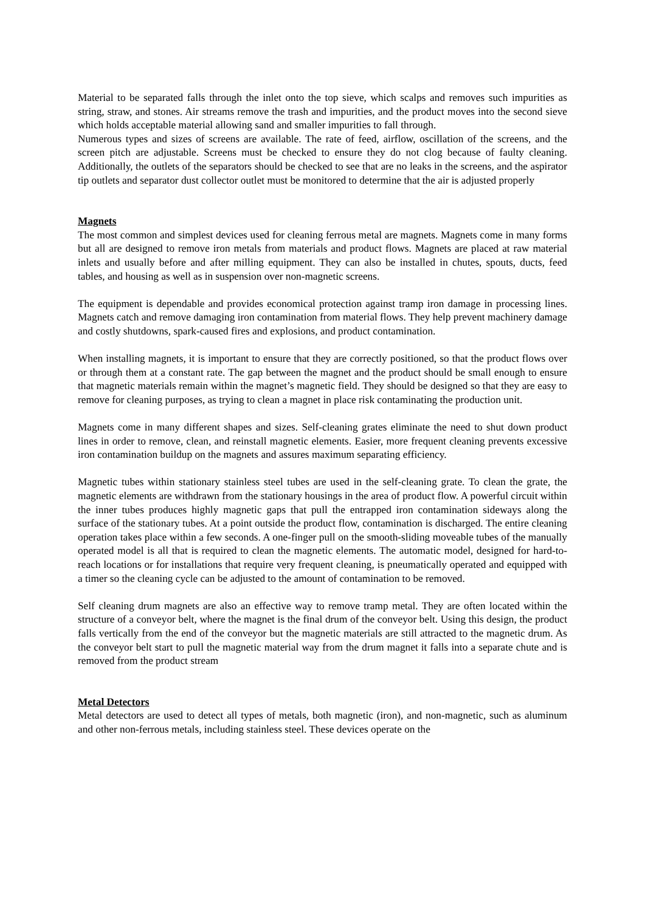Material to be separated falls through the inlet onto the top sieve, which scalps and removes such impurities as string, straw, and stones. Air streams remove the trash and impurities, and the product moves into the second sieve which holds acceptable material allowing sand and smaller impurities to fall through.
Numerous types and sizes of screens are available. The rate of feed, airflow, oscillation of the screens, and the screen pitch are adjustable. Screens must be checked to ensure they do not clog because of faulty cleaning. Additionally, the outlets of the separators should be checked to see that are no leaks in the screens, and the aspirator tip outlets and separator dust collector outlet must be monitored to determine that the air is adjusted properly
Magnets
The most common and simplest devices used for cleaning ferrous metal are magnets. Magnets come in many forms but all are designed to remove iron metals from materials and product flows. Magnets are placed at raw material inlets and usually before and after milling equipment. They can also be installed in chutes, spouts, ducts, feed tables, and housing as well as in suspension over non-magnetic screens.
The equipment is dependable and provides economical protection against tramp iron damage in processing lines. Magnets catch and remove damaging iron contamination from material flows. They help prevent machinery damage and costly shutdowns, spark-caused fires and explosions, and product contamination.
When installing magnets, it is important to ensure that they are correctly positioned, so that the product flows over or through them at a constant rate. The gap between the magnet and the product should be small enough to ensure that magnetic materials remain within the magnet’s magnetic field. They should be designed so that they are easy to remove for cleaning purposes, as trying to clean a magnet in place risk contaminating the production unit.
Magnets come in many different shapes and sizes. Self-cleaning grates eliminate the need to shut down product lines in order to remove, clean, and reinstall magnetic elements. Easier, more frequent cleaning prevents excessive iron contamination buildup on the magnets and assures maximum separating efficiency.
Magnetic tubes within stationary stainless steel tubes are used in the self-cleaning grate. To clean the grate, the magnetic elements are withdrawn from the stationary housings in the area of product flow. A powerful circuit within the inner tubes produces highly magnetic gaps that pull the entrapped iron contamination sideways along the surface of the stationary tubes. At a point outside the product flow, contamination is discharged. The entire cleaning operation takes place within a few seconds. A one-finger pull on the smooth-sliding moveable tubes of the manually operated model is all that is required to clean the magnetic elements. The automatic model, designed for hard-to-reach locations or for installations that require very frequent cleaning, is pneumatically operated and equipped with a timer so the cleaning cycle can be adjusted to the amount of contamination to be removed.
Self cleaning drum magnets are also an effective way to remove tramp metal. They are often located within the structure of a conveyor belt, where the magnet is the final drum of the conveyor belt. Using this design, the product falls vertically from the end of the conveyor but the magnetic materials are still attracted to the magnetic drum. As the conveyor belt start to pull the magnetic material way from the drum magnet it falls into a separate chute and is removed from the product stream
Metal Detectors
Metal detectors are used to detect all types of metals, both magnetic (iron), and non-magnetic, such as aluminum and other non-ferrous metals, including stainless steel. These devices operate on the